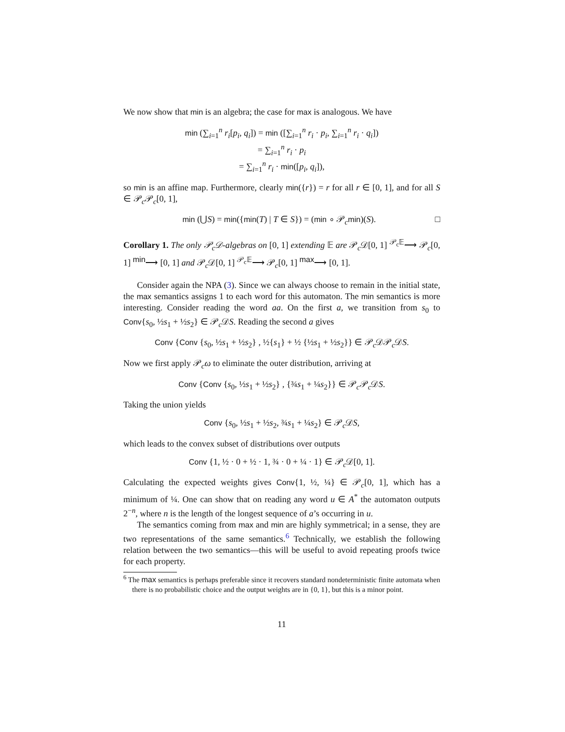We now show that min is an algebra; the case for max is analogous. We have
min (∑<sub>i=1</sub><sup>n</sup> r<sub>i</sub>[p<sub>i</sub>, q<sub>i</sub>]) = min ([∑<sub>i=1</sub><sup>n</sup> r<sub>i</sub> · p<sub>i</sub>, ∑<sub>i=1</sub><sup>n</sup> r<sub>i</sub> · q<sub>i</sub>])
= ∑<sub>i=1</sub><sup>n</sup> r<sub>i</sub> · p<sub>i</sub>
= ∑<sub>i=1</sub><sup>n</sup> r<sub>i</sub> · min([p<sub>i</sub>, q<sub>i</sub>]),
so min is an affine map. Furthermore, clearly min({r}) = r for all r ∈ [0, 1], and for all S ∈ 𝒫<sub>c</sub>𝒫<sub>c</sub>[0, 1],
min (⋃S) = min({min(T) | T ∈ S}) = (min ∘ 𝒫<sub>c</sub>min)(S). □
Corollary 1. The only 𝒫<sub>c</sub>𝒟-algebras on [0, 1] extending 𝔼 are 𝒫<sub>c</sub>𝒟[0, 1] <sup>𝒫<sub>c</sub>𝔼</sup>⟶ 𝒫<sub>c</sub>[0, 1] <sup>min</sup>⟶ [0, 1] and 𝒫<sub>c</sub>𝒟[0, 1] <sup>𝒫<sub>c</sub>𝔼</sup>⟶ 𝒫<sub>c</sub>[0, 1] <sup>max</sup>⟶ [0, 1].
Consider again the NPA (3). Since we can always choose to remain in the initial state, the max semantics assigns 1 to each word for this automaton. The min semantics is more interesting. Consider reading the word aa. On the first a, we transition from s<sub>0</sub> to Conv{s<sub>0</sub>, ½s<sub>1</sub> + ½s<sub>2</sub>} ∈ 𝒫<sub>c</sub>𝒟S. Reading the second a gives
Conv {Conv {s<sub>0</sub>, ½s<sub>1</sub> + ½s<sub>2</sub>} , ½{s<sub>1</sub>} + ½ {½s<sub>1</sub> + ½s<sub>2</sub>}} ∈ 𝒫<sub>c</sub>𝒟𝒫<sub>c</sub>𝒟S.
Now we first apply 𝒫<sub>c</sub>ω to eliminate the outer distribution, arriving at
Conv {Conv {s<sub>0</sub>, ½s<sub>1</sub> + ½s<sub>2</sub>} , {¾s<sub>1</sub> + ¼s<sub>2</sub>}} ∈ 𝒫<sub>c</sub>𝒫<sub>c</sub>𝒟S.
Taking the union yields
Conv {s<sub>0</sub>, ½s<sub>1</sub> + ½s<sub>2</sub>, ¾s<sub>1</sub> + ¼s<sub>2</sub>} ∈ 𝒫<sub>c</sub>𝒟S,
which leads to the convex subset of distributions over outputs
Conv {1, ½ · 0 + ½ · 1, ¾ · 0 + ¼ · 1} ∈ 𝒫<sub>c</sub>𝒟[0, 1].
Calculating the expected weights gives Conv{1, ½, ¼} ∈ 𝒫<sub>c</sub>[0, 1], which has a minimum of ¼. One can show that on reading any word u ∈ A<sup>*</sup> the automaton outputs 2<sup>−n</sup>, where n is the length of the longest sequence of a’s occurring in u.
The semantics coming from max and min are highly symmetrical; in a sense, they are two representations of the same semantics.<sup>6</sup> Technically, we establish the following relation between the two semantics—this will be useful to avoid repeating proofs twice for each property.
<sup>6</sup> The max semantics is perhaps preferable since it recovers standard nondeterministic finite automata when there is no probabilistic choice and the output weights are in {0, 1}, but this is a minor point.
11